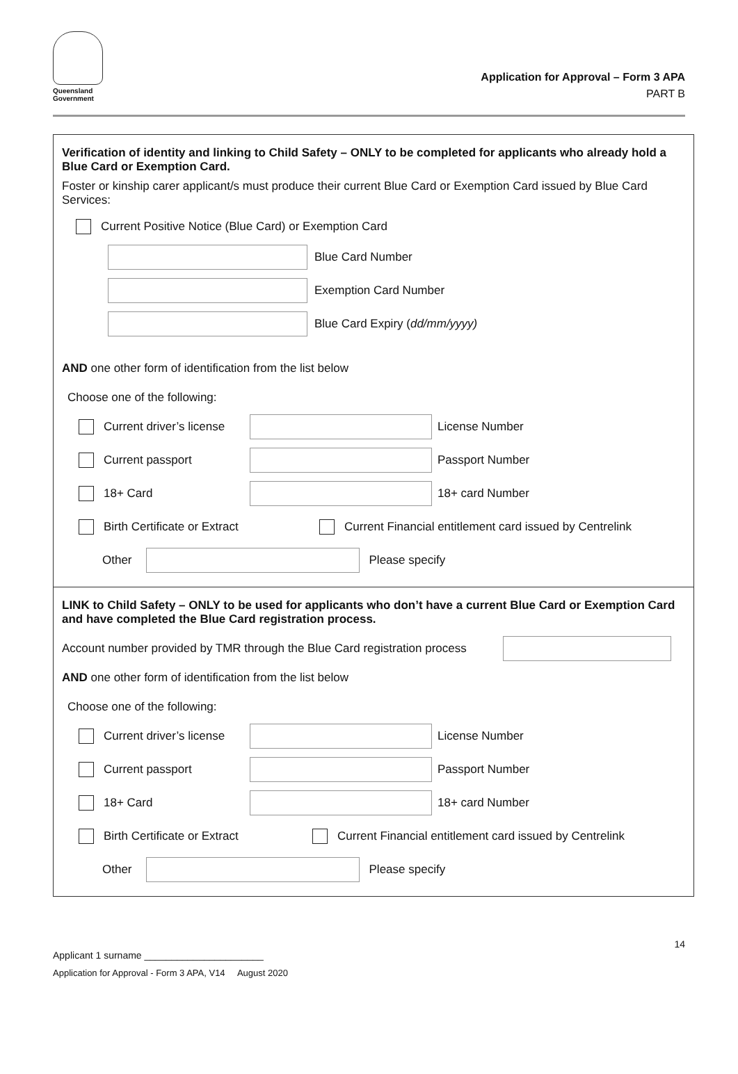Queensland
Government
Application for Approval – Form 3 APA
PART B
Verification of identity and linking to Child Safety – ONLY to be completed for applicants who already hold a Blue Card or Exemption Card.
Foster or kinship carer applicant/s must produce their current Blue Card or Exemption Card issued by Blue Card Services:
Current Positive Notice (Blue Card) or Exemption Card
Blue Card Number
Exemption Card Number
Blue Card Expiry (dd/mm/yyyy)
AND one other form of identification from the list below
Choose one of the following:
Current driver’s license License Number
Current passport Passport Number
18+ Card 18+ card Number
Birth Certificate or Extract Current Financial entitlement card issued by Centrelink
Other Please specify
LINK to Child Safety – ONLY to be used for applicants who don’t have a current Blue Card or Exemption Card and have completed the Blue Card registration process.
Account number provided by TMR through the Blue Card registration process
AND one other form of identification from the list below
Choose one of the following:
Current driver’s license License Number
Current passport Passport Number
18+ Card 18+ card Number
Birth Certificate or Extract Current Financial entitlement card issued by Centrelink
Other Please specify
14
Applicant 1 surname ______________________
Application for Approval - Form 3 APA, V14 August 2020